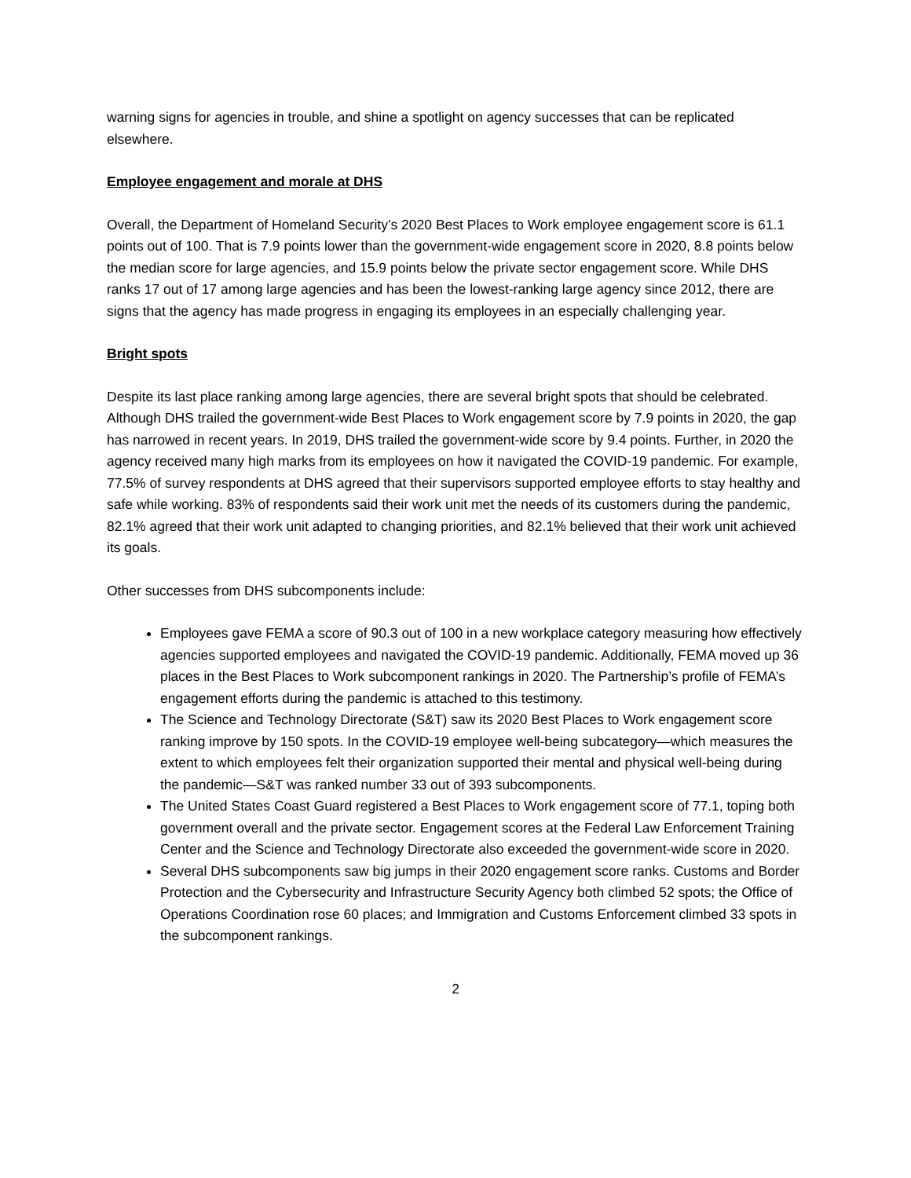warning signs for agencies in trouble, and shine a spotlight on agency successes that can be replicated elsewhere.
Employee engagement and morale at DHS
Overall, the Department of Homeland Security’s 2020 Best Places to Work employee engagement score is 61.1 points out of 100. That is 7.9 points lower than the government-wide engagement score in 2020, 8.8 points below the median score for large agencies, and 15.9 points below the private sector engagement score. While DHS ranks 17 out of 17 among large agencies and has been the lowest-ranking large agency since 2012, there are signs that the agency has made progress in engaging its employees in an especially challenging year.
Bright spots
Despite its last place ranking among large agencies, there are several bright spots that should be celebrated. Although DHS trailed the government-wide Best Places to Work engagement score by 7.9 points in 2020, the gap has narrowed in recent years. In 2019, DHS trailed the government-wide score by 9.4 points. Further, in 2020 the agency received many high marks from its employees on how it navigated the COVID-19 pandemic. For example, 77.5% of survey respondents at DHS agreed that their supervisors supported employee efforts to stay healthy and safe while working. 83% of respondents said their work unit met the needs of its customers during the pandemic, 82.1% agreed that their work unit adapted to changing priorities, and 82.1% believed that their work unit achieved its goals.
Other successes from DHS subcomponents include:
Employees gave FEMA a score of 90.3 out of 100 in a new workplace category measuring how effectively agencies supported employees and navigated the COVID-19 pandemic. Additionally, FEMA moved up 36 places in the Best Places to Work subcomponent rankings in 2020. The Partnership’s profile of FEMA’s engagement efforts during the pandemic is attached to this testimony.
The Science and Technology Directorate (S&T) saw its 2020 Best Places to Work engagement score ranking improve by 150 spots. In the COVID-19 employee well-being subcategory—which measures the extent to which employees felt their organization supported their mental and physical well-being during the pandemic—S&T was ranked number 33 out of 393 subcomponents.
The United States Coast Guard registered a Best Places to Work engagement score of 77.1, toping both government overall and the private sector. Engagement scores at the Federal Law Enforcement Training Center and the Science and Technology Directorate also exceeded the government-wide score in 2020.
Several DHS subcomponents saw big jumps in their 2020 engagement score ranks. Customs and Border Protection and the Cybersecurity and Infrastructure Security Agency both climbed 52 spots; the Office of Operations Coordination rose 60 places; and Immigration and Customs Enforcement climbed 33 spots in the subcomponent rankings.
2